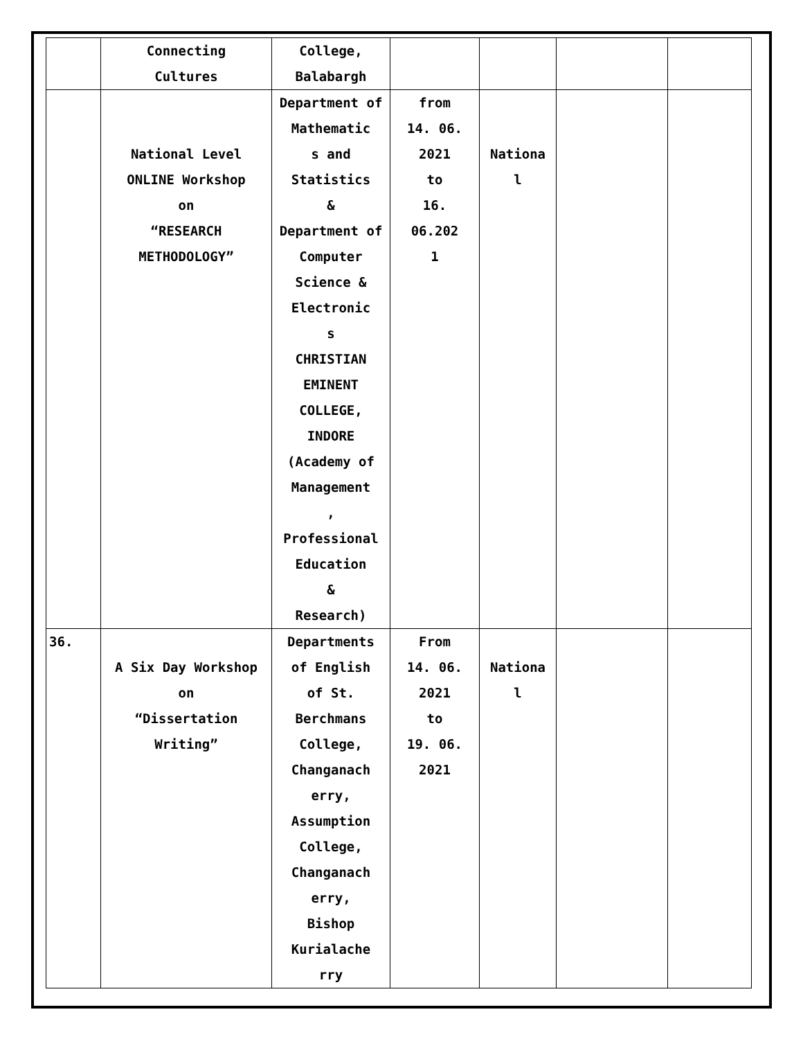| | Connecting Cultures | College, Balabargh | | | | |
| | National Level ONLINE Workshop on “RESEARCH METHODOLOGY” | Department of Mathematic s and Statistics & Department of Computer Science & Electronic s CHRISTIAN EMINENT COLLEGE, INDORE (Academy of Management , Professional Education & Research) | from 14. 06. 2021 to 16. 06.202 1 | Nationa l | | |
| 36. | A Six Day Workshop on “Dissertation Writing” | Departments of English of St. Berchmans College, Changanach erry, Assumption College, Changanach erry, Bishop Kurialache rry | From 14. 06. 2021 to 19. 06. 2021 | Nationa l | | |